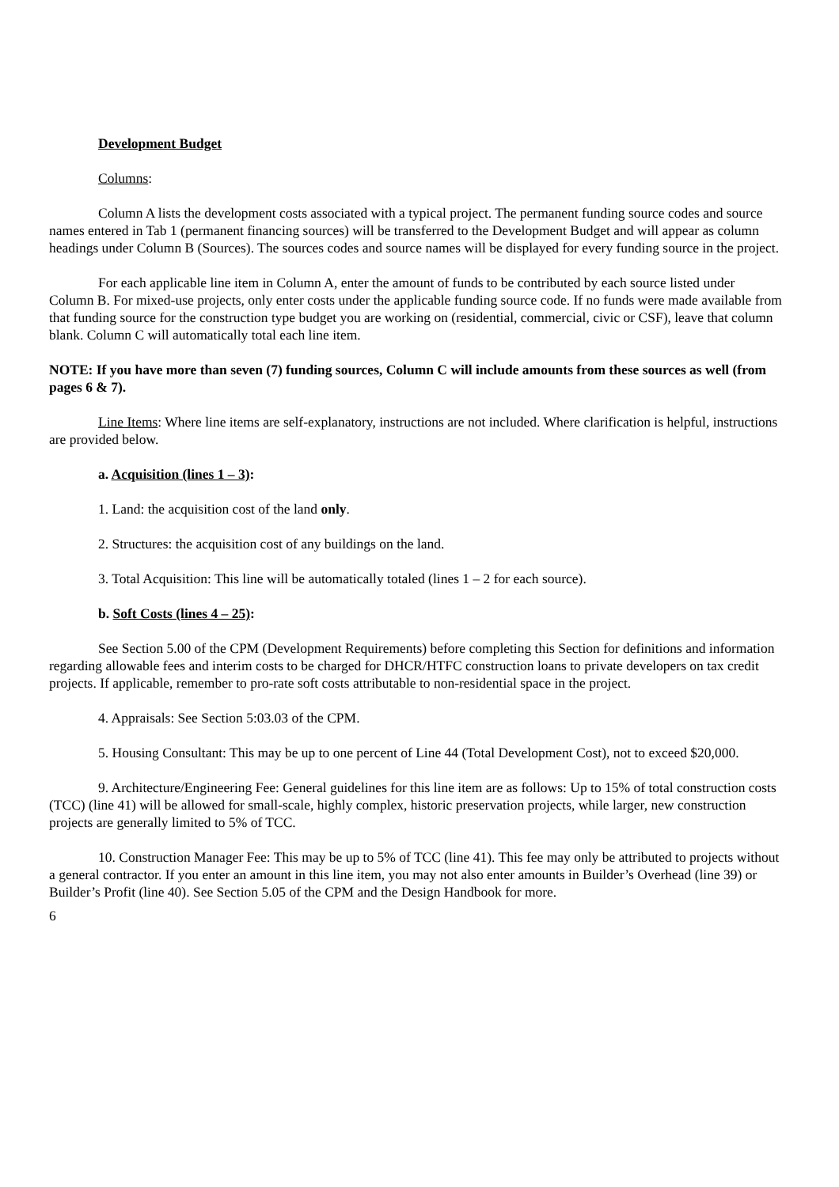Development Budget
Columns:
Column A lists the development costs associated with a typical project. The permanent funding source codes and source names entered in Tab 1 (permanent financing sources) will be transferred to the Development Budget and will appear as column headings under Column B (Sources). The sources codes and source names will be displayed for every funding source in the project.
For each applicable line item in Column A, enter the amount of funds to be contributed by each source listed under Column B. For mixed-use projects, only enter costs under the applicable funding source code. If no funds were made available from that funding source for the construction type budget you are working on (residential, commercial, civic or CSF), leave that column blank. Column C will automatically total each line item.
NOTE: If you have more than seven (7) funding sources, Column C will include amounts from these sources as well (from pages 6 & 7).
Line Items: Where line items are self-explanatory, instructions are not included. Where clarification is helpful, instructions are provided below.
a. Acquisition (lines 1 – 3):
1. Land: the acquisition cost of the land only.
2. Structures: the acquisition cost of any buildings on the land.
3. Total Acquisition: This line will be automatically totaled (lines 1 – 2 for each source).
b. Soft Costs (lines 4 – 25):
See Section 5.00 of the CPM (Development Requirements) before completing this Section for definitions and information regarding allowable fees and interim costs to be charged for DHCR/HTFC construction loans to private developers on tax credit projects. If applicable, remember to pro-rate soft costs attributable to non-residential space in the project.
4. Appraisals: See Section 5:03.03 of the CPM.
5. Housing Consultant: This may be up to one percent of Line 44 (Total Development Cost), not to exceed $20,000.
9. Architecture/Engineering Fee: General guidelines for this line item are as follows: Up to 15% of total construction costs (TCC) (line 41) will be allowed for small-scale, highly complex, historic preservation projects, while larger, new construction projects are generally limited to 5% of TCC.
10. Construction Manager Fee: This may be up to 5% of TCC (line 41). This fee may only be attributed to projects without a general contractor. If you enter an amount in this line item, you may not also enter amounts in Builder’s Overhead (line 39) or Builder’s Profit (line 40). See Section 5.05 of the CPM and the Design Handbook for more.
6